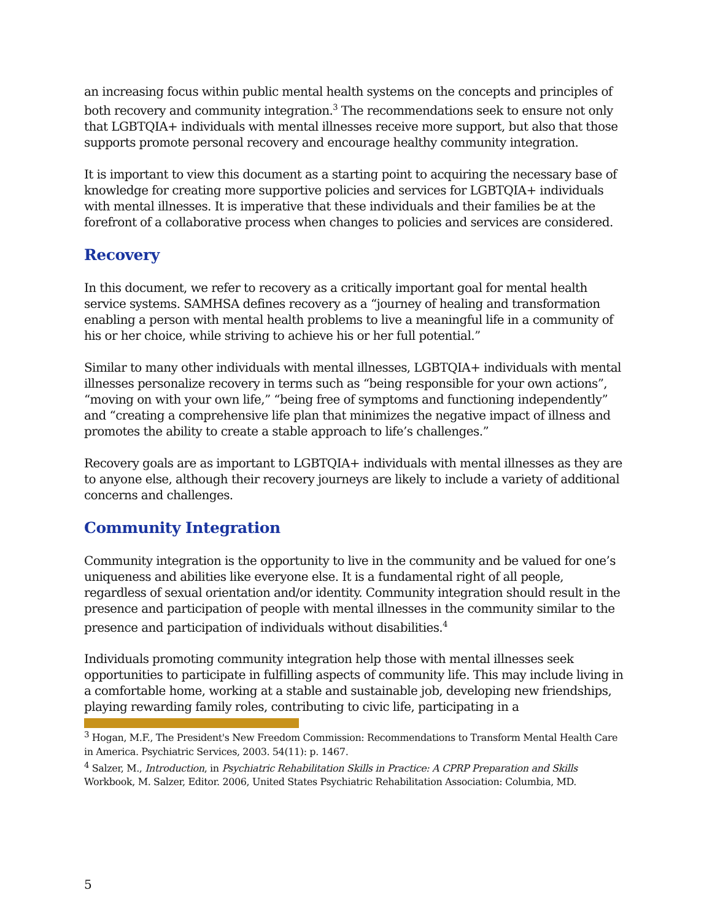an increasing focus within public mental health systems on the concepts and principles of both recovery and community integration.<sup>3</sup> The recommendations seek to ensure not only that LGBTQIA+ individuals with mental illnesses receive more support, but also that those supports promote personal recovery and encourage healthy community integration.
It is important to view this document as a starting point to acquiring the necessary base of knowledge for creating more supportive policies and services for LGBTQIA+ individuals with mental illnesses. It is imperative that these individuals and their families be at the forefront of a collaborative process when changes to policies and services are considered.
Recovery
In this document, we refer to recovery as a critically important goal for mental health service systems. SAMHSA defines recovery as a “journey of healing and transformation enabling a person with mental health problems to live a meaningful life in a community of his or her choice, while striving to achieve his or her full potential.”
Similar to many other individuals with mental illnesses, LGBTQIA+ individuals with mental illnesses personalize recovery in terms such as “being responsible for your own actions”, “moving on with your own life,” “being free of symptoms and functioning independently” and “creating a comprehensive life plan that minimizes the negative impact of illness and promotes the ability to create a stable approach to life’s challenges.”
Recovery goals are as important to LGBTQIA+ individuals with mental illnesses as they are to anyone else, although their recovery journeys are likely to include a variety of additional concerns and challenges.
Community Integration
Community integration is the opportunity to live in the community and be valued for one’s uniqueness and abilities like everyone else. It is a fundamental right of all people, regardless of sexual orientation and/or identity. Community integration should result in the presence and participation of people with mental illnesses in the community similar to the presence and participation of individuals without disabilities.<sup>4</sup>
Individuals promoting community integration help those with mental illnesses seek opportunities to participate in fulfilling aspects of community life. This may include living in a comfortable home, working at a stable and sustainable job, developing new friendships, playing rewarding family roles, contributing to civic life, participating in a
<sup>3</sup> Hogan, M.F., The President's New Freedom Commission: Recommendations to Transform Mental Health Care in America. Psychiatric Services, 2003. 54(11): p. 1467.
<sup>4</sup> Salzer, M., Introduction, in Psychiatric Rehabilitation Skills in Practice: A CPRP Preparation and Skills Workbook, M. Salzer, Editor. 2006, United States Psychiatric Rehabilitation Association: Columbia, MD.
5